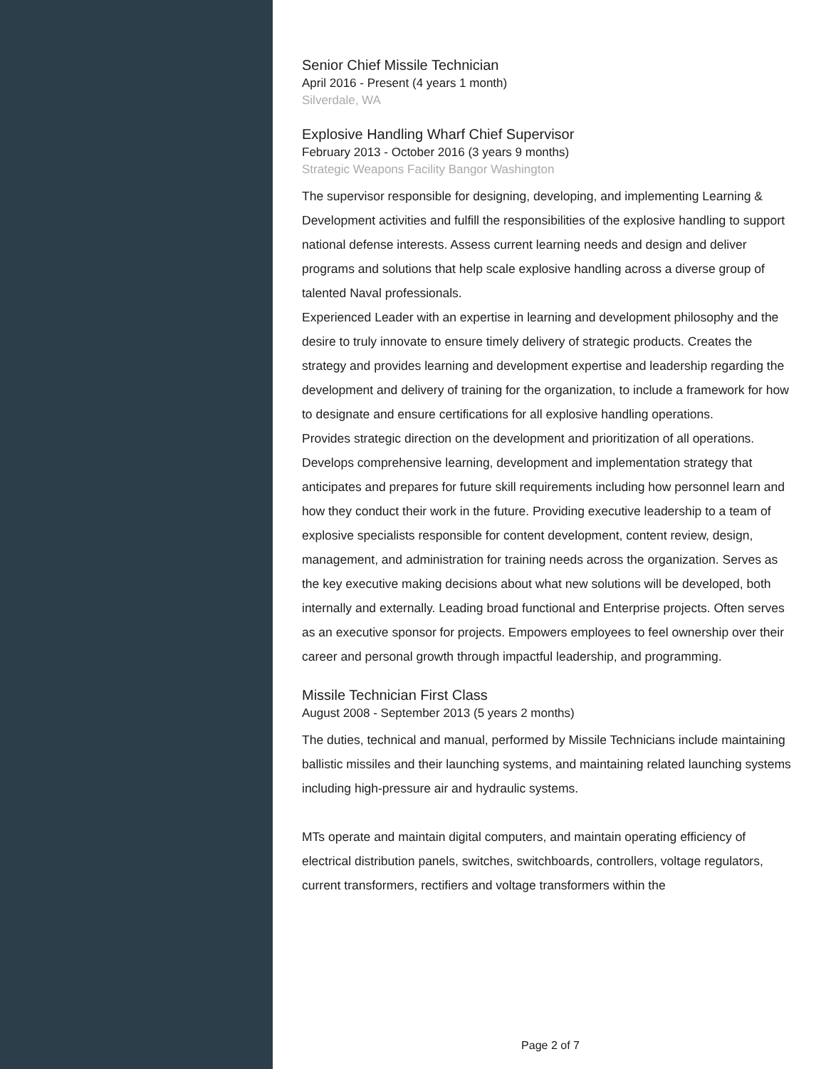Senior Chief Missile Technician
April 2016 - Present (4 years 1 month)
Silverdale, WA
Explosive Handling Wharf Chief Supervisor
February 2013 - October 2016 (3 years 9 months)
Strategic Weapons Facility Bangor Washington
The supervisor responsible for designing, developing, and implementing Learning & Development activities and fulfill the responsibilities of the explosive handling to support national defense interests. Assess current learning needs and design and deliver programs and solutions that help scale explosive handling across a diverse group of talented Naval professionals.
Experienced Leader with an expertise in learning and development philosophy and the desire to truly innovate to ensure timely delivery of strategic products. Creates the strategy and provides learning and development expertise and leadership regarding the development and delivery of training for the organization, to include a framework for how to designate and ensure certifications for all explosive handling operations.
Provides strategic direction on the development and prioritization of all operations.
Develops comprehensive learning, development and implementation strategy that anticipates and prepares for future skill requirements including how personnel learn and how they conduct their work in the future. Providing executive leadership to a team of explosive specialists responsible for content development, content review, design, management, and administration for training needs across the organization. Serves as the key executive making decisions about what new solutions will be developed, both internally and externally. Leading broad functional and Enterprise projects. Often serves as an executive sponsor for projects. Empowers employees to feel ownership over their career and personal growth through impactful leadership, and programming.
Missile Technician First Class
August 2008 - September 2013 (5 years 2 months)
The duties, technical and manual, performed by Missile Technicians include maintaining ballistic missiles and their launching systems, and maintaining related launching systems including high-pressure air and hydraulic systems.
MTs operate and maintain digital computers, and maintain operating efficiency of electrical distribution panels, switches, switchboards, controllers, voltage regulators, current transformers, rectifiers and voltage transformers within the
Page 2 of 7